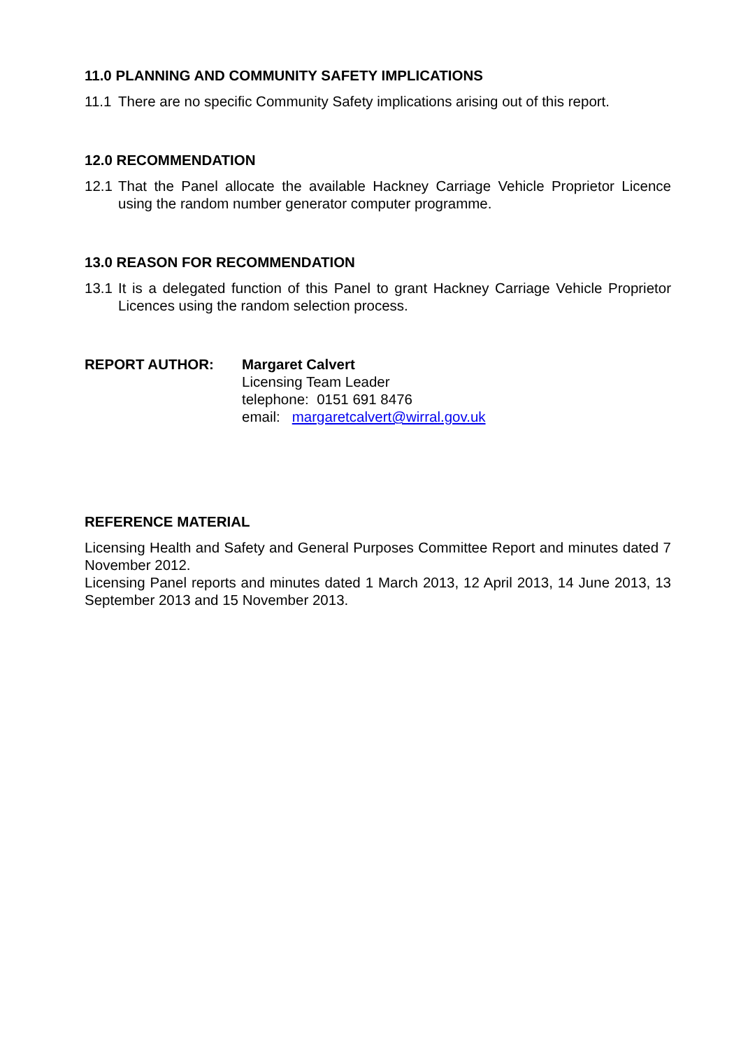11.0 PLANNING AND COMMUNITY SAFETY IMPLICATIONS
11.1 There are no specific Community Safety implications arising out of this report.
12.0 RECOMMENDATION
12.1 That the Panel allocate the available Hackney Carriage Vehicle Proprietor Licence using the random number generator computer programme.
13.0 REASON FOR RECOMMENDATION
13.1 It is a delegated function of this Panel to grant Hackney Carriage Vehicle Proprietor Licences using the random selection process.
REPORT AUTHOR: Margaret Calvert
Licensing Team Leader
telephone: 0151 691 8476
email: margaretcalvert@wirral.gov.uk
REFERENCE MATERIAL
Licensing Health and Safety and General Purposes Committee Report and minutes dated 7 November 2012.
Licensing Panel reports and minutes dated 1 March 2013, 12 April 2013, 14 June 2013, 13 September 2013 and 15 November 2013.